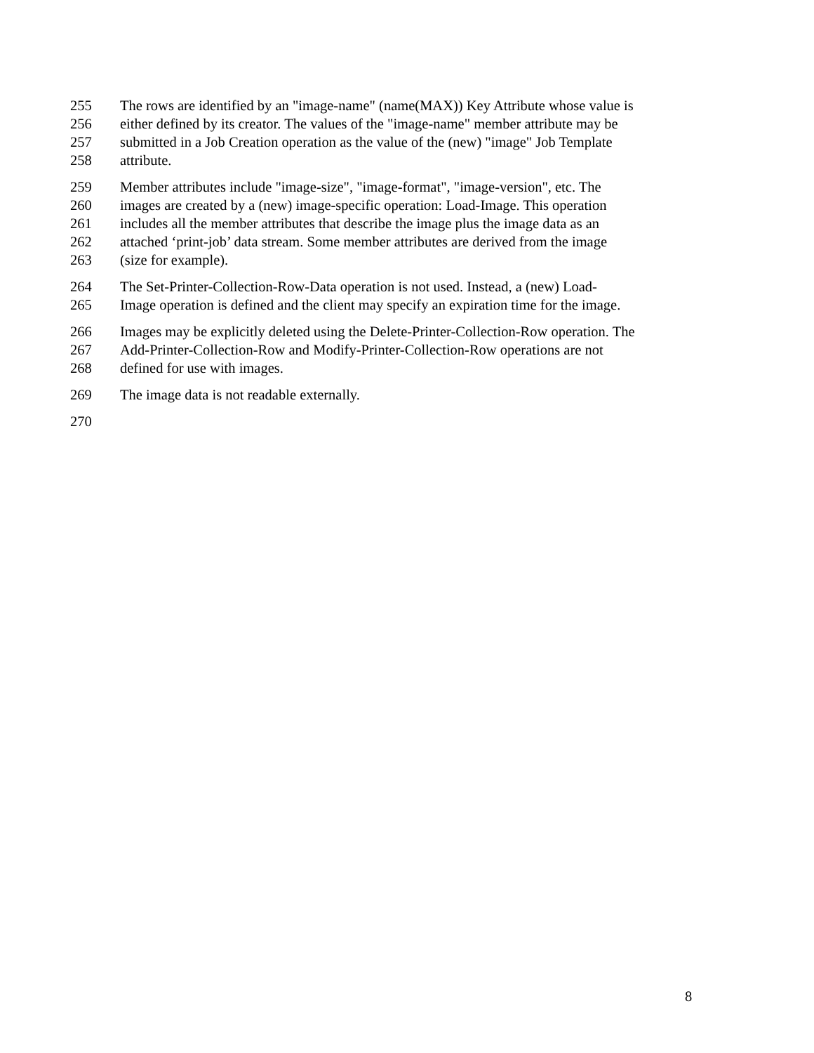255 The rows are identified by an "image-name" (name(MAX)) Key Attribute whose value is
256 either defined by its creator. The values of the "image-name" member attribute may be
257 submitted in a Job Creation operation as the value of the (new) "image" Job Template
258 attribute.
259 Member attributes include "image-size", "image-format", "image-version", etc. The
260 images are created by a (new) image-specific operation: Load-Image. This operation
261 includes all the member attributes that describe the image plus the image data as an
262 attached ‘print-job’ data stream. Some member attributes are derived from the image
263 (size for example).
264 The Set-Printer-Collection-Row-Data operation is not used. Instead, a (new) Load-
265 Image operation is defined and the client may specify an expiration time for the image.
266 Images may be explicitly deleted using the Delete-Printer-Collection-Row operation. The
267 Add-Printer-Collection-Row and Modify-Printer-Collection-Row operations are not
268 defined for use with images.
269 The image data is not readable externally.
270
8